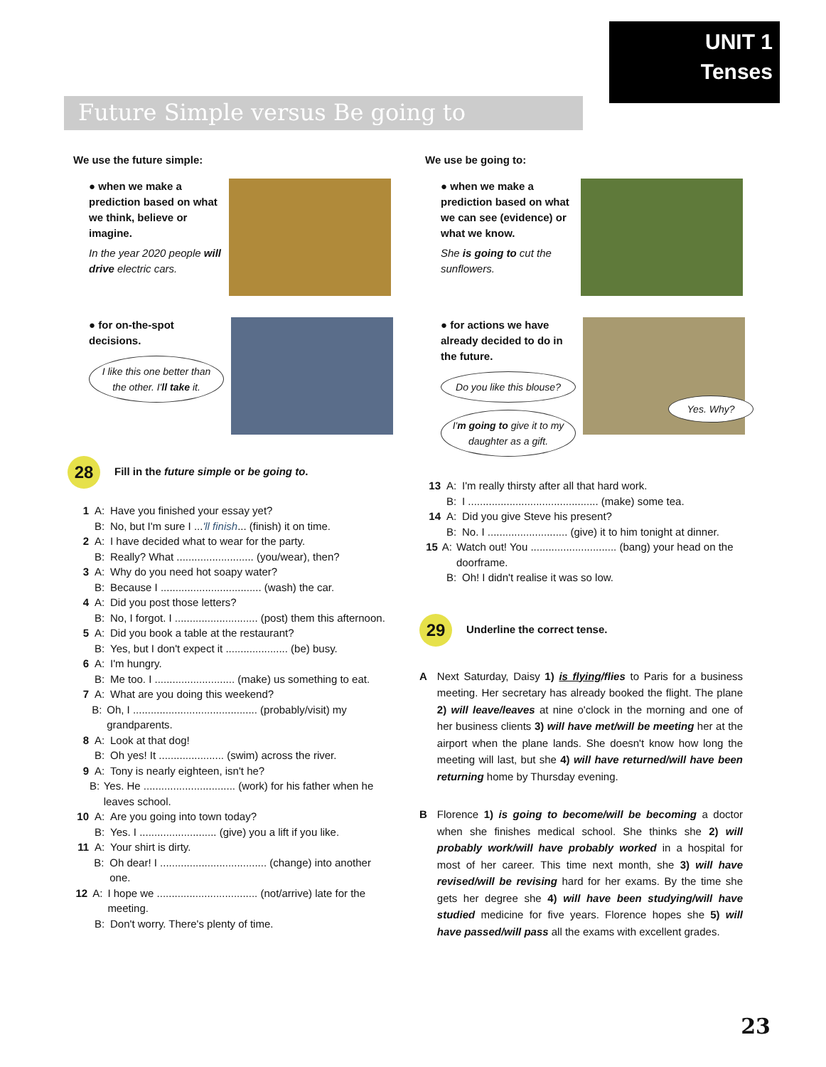UNIT 1
Tenses
Future Simple versus Be going to
We use the future simple:
● when we make a prediction based on what we think, believe or imagine.
In the year 2020 people will drive electric cars.
● for on-the-spot decisions.
I like this one better than the other. I'll take it.
28 Fill in the future simple or be going to.
1 A: Have you finished your essay yet?
B: No, but I'm sure I ... 'll finish... (finish) it on time.
2 A: I have decided what to wear for the party.
B: Really? What .......................... (you/wear), then?
3 A: Why do you need hot soapy water?
B: Because I .................................. (wash) the car.
4 A: Did you post those letters?
B: No, I forgot. I ............................ (post) them this afternoon.
5 A: Did you book a table at the restaurant?
B: Yes, but I don't expect it ..................... (be) busy.
6 A: I'm hungry.
B: Me too. I ........................... (make) us something to eat.
7 A: What are you doing this weekend?
B: Oh, I .......................................... (probably/visit) my grandparents.
8 A: Look at that dog!
B: Oh yes! It ...................... (swim) across the river.
9 A: Tony is nearly eighteen, isn't he?
B: Yes. He ............................... (work) for his father when he leaves school.
10 A: Are you going into town today?
B: Yes. I .......................... (give) you a lift if you like.
11 A: Your shirt is dirty.
B: Oh dear! I .................................... (change) into another one.
12 A: I hope we .................................. (not/arrive) late for the meeting.
B: Don't worry. There's plenty of time.
We use be going to:
● when we make a prediction based on what we can see (evidence) or what we know.
She is going to cut the sunflowers.
● for actions we have already decided to do in the future.
Do you like this blouse?
I'm going to give it to my daughter as a gift.
Yes. Why?
13 A: I'm really thirsty after all that hard work.
B: I ............................................ (make) some tea.
14 A: Did you give Steve his present?
B: No. I ........................... (give) it to him tonight at dinner.
15 A: Watch out! You ............................. (bang) your head on the doorframe.
B: Oh! I didn't realise it was so low.
29 Underline the correct tense.
A Next Saturday, Daisy 1) is flying/flies to Paris for a business meeting. Her secretary has already booked the flight. The plane 2) will leave/leaves at nine o'clock in the morning and one of her business clients 3) will have met/will be meeting her at the airport when the plane lands. She doesn't know how long the meeting will last, but she 4) will have returned/will have been returning home by Thursday evening.
B Florence 1) is going to become/will be becoming a doctor when she finishes medical school. She thinks she 2) will probably work/will have probably worked in a hospital for most of her career. This time next month, she 3) will have revised/will be revising hard for her exams. By the time she gets her degree she 4) will have been studying/will have studied medicine for five years. Florence hopes she 5) will have passed/will pass all the exams with excellent grades.
23